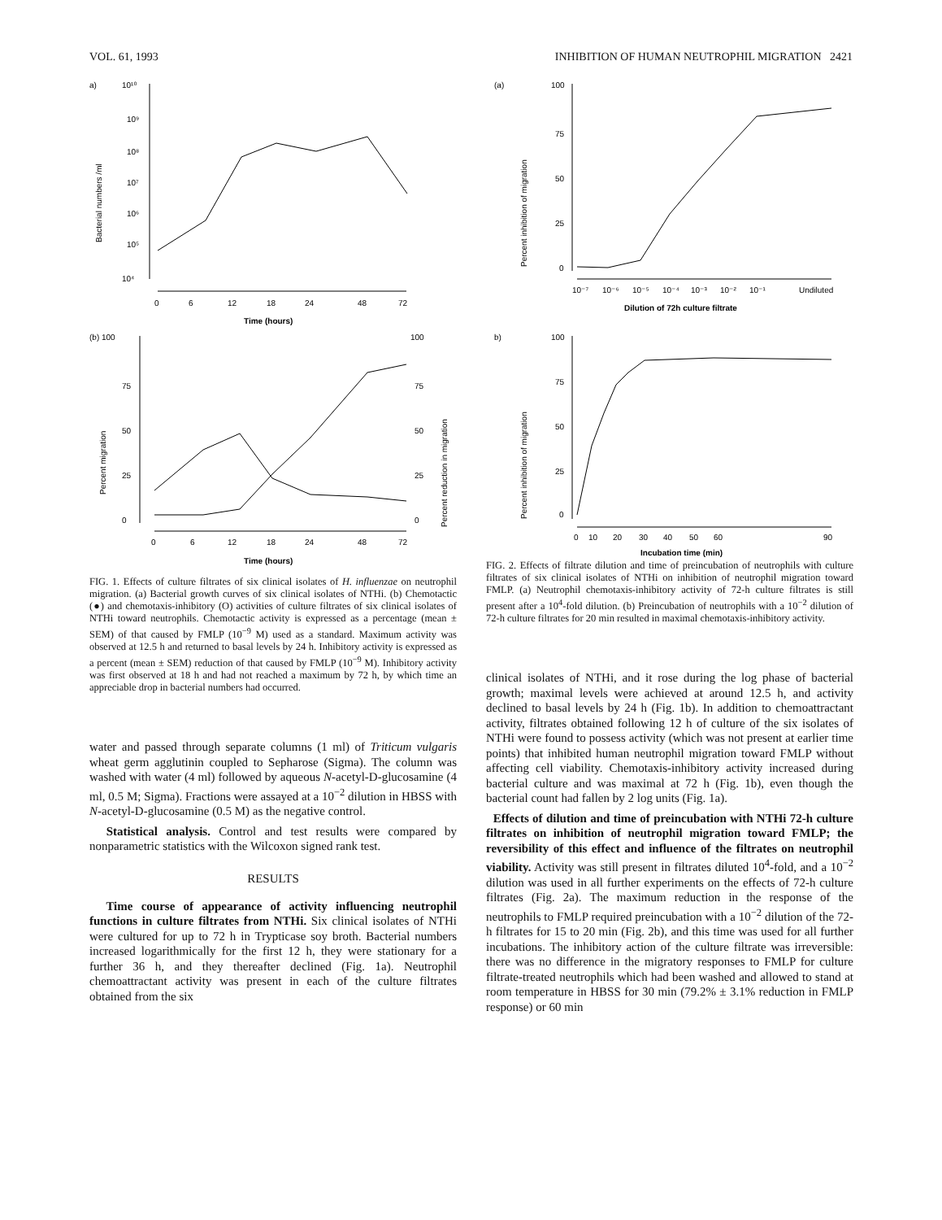VOL. 61, 1993 INHIBITION OF HUMAN NEUTROPHIL MIGRATION 2421
a)
10¹⁰
10⁹
10⁸
10⁷
10⁶
10⁵
10⁴
Bacterial numbers /ml
0
6
12
18
24
48
72
Time (hours)
(b) 100
75
50
25
0
Percent migration
Percent reduction in migration
100
75
50
25
0
0
6
12
18
24
48
72
Time (hours)
FIG. 1. Effects of culture filtrates of six clinical isolates of H. influenzae on neutrophil migration. (a) Bacterial growth curves of six clinical isolates of NTHi. (b) Chemotactic (●) and chemotaxis-inhibitory (O) activities of culture filtrates of six clinical isolates of NTHi toward neutrophils. Chemotactic activity is expressed as a percentage (mean ± SEM) of that caused by FMLP (10<sup>−9</sup> M) used as a standard. Maximum activity was observed at 12.5 h and returned to basal levels by 24 h. Inhibitory activity is expressed as a percent (mean ± SEM) reduction of that caused by FMLP (10<sup>−9</sup> M). Inhibitory activity was first observed at 18 h and had not reached a maximum by 72 h, by which time an appreciable drop in bacterial numbers had occurred.
water and passed through separate columns (1 ml) of Triticum vulgaris wheat germ agglutinin coupled to Sepharose (Sigma). The column was washed with water (4 ml) followed by aqueous N-acetyl-D-glucosamine (4 ml, 0.5 M; Sigma). Fractions were assayed at a 10<sup>−2</sup> dilution in HBSS with N-acetyl-D-glucosamine (0.5 M) as the negative control.
Statistical analysis. Control and test results were compared by nonparametric statistics with the Wilcoxon signed rank test.
RESULTS
Time course of appearance of activity influencing neutrophil functions in culture filtrates from NTHi. Six clinical isolates of NTHi were cultured for up to 72 h in Trypticase soy broth. Bacterial numbers increased logarithmically for the first 12 h, they were stationary for a further 36 h, and they thereafter declined (Fig. 1a). Neutrophil chemoattractant activity was present in each of the culture filtrates obtained from the six
(a)
100
75
50
25
0
Percent inhibition of migration
10⁻⁷
10⁻⁶
10⁻⁵
10⁻⁴
10⁻³
10⁻²
10⁻¹
Undiluted
Dilution of 72h culture filtrate
b)
100
75
50
25
0
Percent inhibition of migration
0
10
20
30
40
50
60
90
Incubation time (min)
FIG. 2. Effects of filtrate dilution and time of preincubation of neutrophils with culture filtrates of six clinical isolates of NTHi on inhibition of neutrophil migration toward FMLP. (a) Neutrophil chemotaxis-inhibitory activity of 72-h culture filtrates is still present after a 10<sup>4</sup>-fold dilution. (b) Preincubation of neutrophils with a 10<sup>−2</sup> dilution of 72-h culture filtrates for 20 min resulted in maximal chemotaxis-inhibitory activity.
clinical isolates of NTHi, and it rose during the log phase of bacterial growth; maximal levels were achieved at around 12.5 h, and activity declined to basal levels by 24 h (Fig. 1b). In addition to chemoattractant activity, filtrates obtained following 12 h of culture of the six isolates of NTHi were found to possess activity (which was not present at earlier time points) that inhibited human neutrophil migration toward FMLP without affecting cell viability. Chemotaxis-inhibitory activity increased during bacterial culture and was maximal at 72 h (Fig. 1b), even though the bacterial count had fallen by 2 log units (Fig. 1a).
Effects of dilution and time of preincubation with NTHi 72-h culture filtrates on inhibition of neutrophil migration toward FMLP; the reversibility of this effect and influence of the filtrates on neutrophil viability. Activity was still present in filtrates diluted 10<sup>4</sup>-fold, and a 10<sup>−2</sup> dilution was used in all further experiments on the effects of 72-h culture filtrates (Fig. 2a). The maximum reduction in the response of the neutrophils to FMLP required preincubation with a 10<sup>−2</sup> dilution of the 72-h filtrates for 15 to 20 min (Fig. 2b), and this time was used for all further incubations. The inhibitory action of the culture filtrate was irreversible: there was no difference in the migratory responses to FMLP for culture filtrate-treated neutrophils which had been washed and allowed to stand at room temperature in HBSS for 30 min (79.2% ± 3.1% reduction in FMLP response) or 60 min